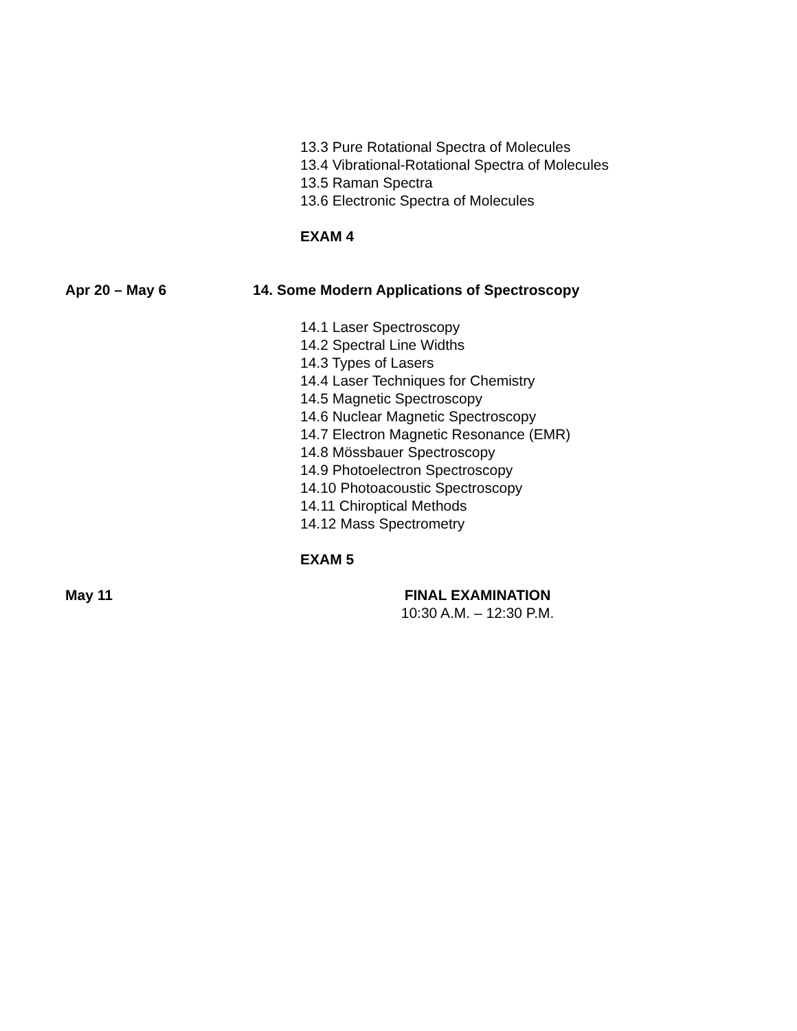13.3 Pure Rotational Spectra of Molecules
13.4 Vibrational-Rotational Spectra of Molecules
13.5 Raman Spectra
13.6 Electronic Spectra of Molecules
EXAM 4
Apr 20 – May 6 14. Some Modern Applications of Spectroscopy
14.1 Laser Spectroscopy
14.2 Spectral Line Widths
14.3 Types of Lasers
14.4 Laser Techniques for Chemistry
14.5 Magnetic Spectroscopy
14.6 Nuclear Magnetic Spectroscopy
14.7 Electron Magnetic Resonance (EMR)
14.8 Mössbauer Spectroscopy
14.9 Photoelectron Spectroscopy
14.10 Photoacoustic Spectroscopy
14.11 Chiroptical Methods
14.12 Mass Spectrometry
EXAM 5
May 11
FINAL EXAMINATION
10:30 A.M. – 12:30 P.M.